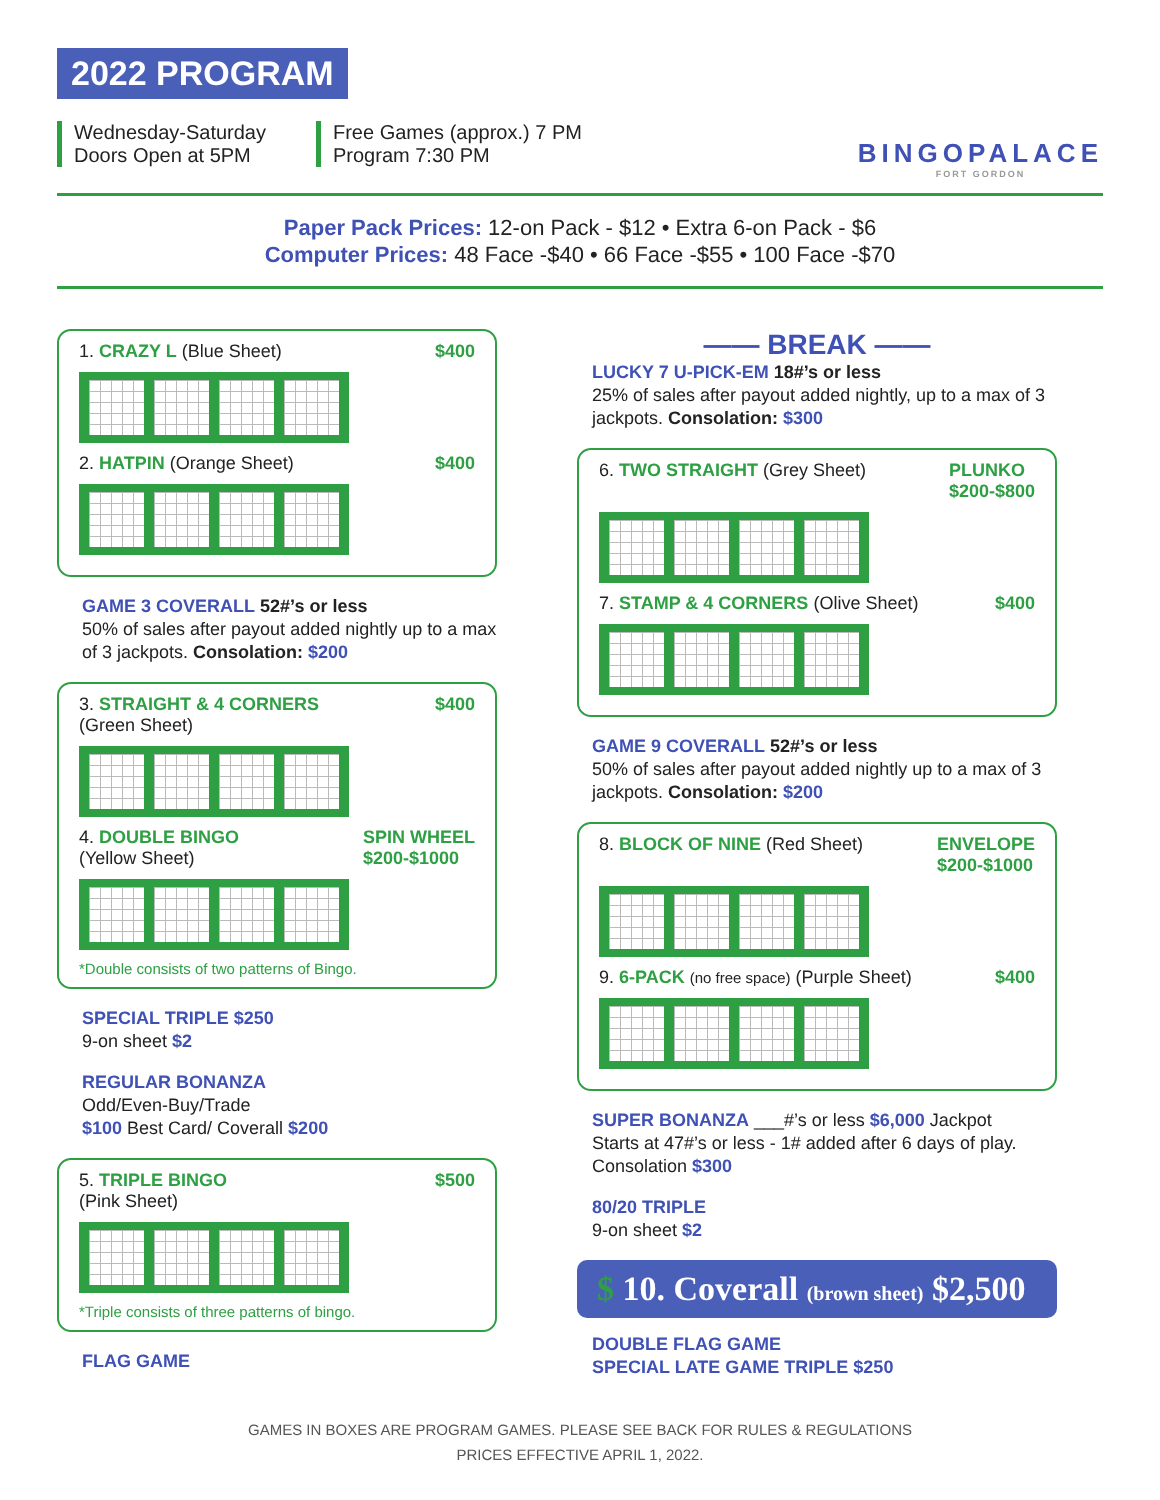2022 PROGRAM
Wednesday-Saturday
Doors Open at 5PM
Free Games (approx.) 7 PM
Program 7:30 PM
BINGOPALACE
FORT GORDON
Paper Pack Prices: 12-on Pack - $12 • Extra 6-on Pack - $6
Computer Prices: 48 Face -$40 • 66 Face -$55 • 100 Face -$70
1. CRAZY L (Blue Sheet) $400
2. HATPIN (Orange Sheet) $400
GAME 3 COVERALL 52#’s or less
50% of sales after payout added nightly up to a max of 3 jackpots. Consolation: $200
3. STRAIGHT & 4 CORNERS
(Green Sheet) $400
4. DOUBLE BINGO
(Yellow Sheet) SPIN WHEEL
$200-$1000
*Double consists of two patterns of Bingo.
SPECIAL TRIPLE $250
9-on sheet $2
REGULAR BONANZA
Odd/Even-Buy/Trade
$100 Best Card/ Coverall $200
5. TRIPLE BINGO
(Pink Sheet) $500
*Triple consists of three patterns of bingo.
FLAG GAME
—— BREAK ——
LUCKY 7 U-PICK-EM 18#’s or less
25% of sales after payout added nightly, up to a max of 3 jackpots. Consolation: $300
6. TWO STRAIGHT (Grey Sheet) PLUNKO
$200-$800
7. STAMP & 4 CORNERS (Olive Sheet) $400
GAME 9 COVERALL 52#’s or less
50% of sales after payout added nightly up to a max of 3 jackpots. Consolation: $200
8. BLOCK OF NINE (Red Sheet) ENVELOPE
$200-$1000
9. 6-PACK (no free space) (Purple Sheet) $400
SUPER BONANZA ___#’s or less $6,000 Jackpot
Starts at 47#’s or less - 1# added after 6 days of play. Consolation $300
80/20 TRIPLE
9-on sheet $2
$ 10. Coverall (brown sheet) $2,500
DOUBLE FLAG GAME
SPECIAL LATE GAME TRIPLE $250
GAMES IN BOXES ARE PROGRAM GAMES. PLEASE SEE BACK FOR RULES & REGULATIONS
PRICES EFFECTIVE APRIL 1, 2022.